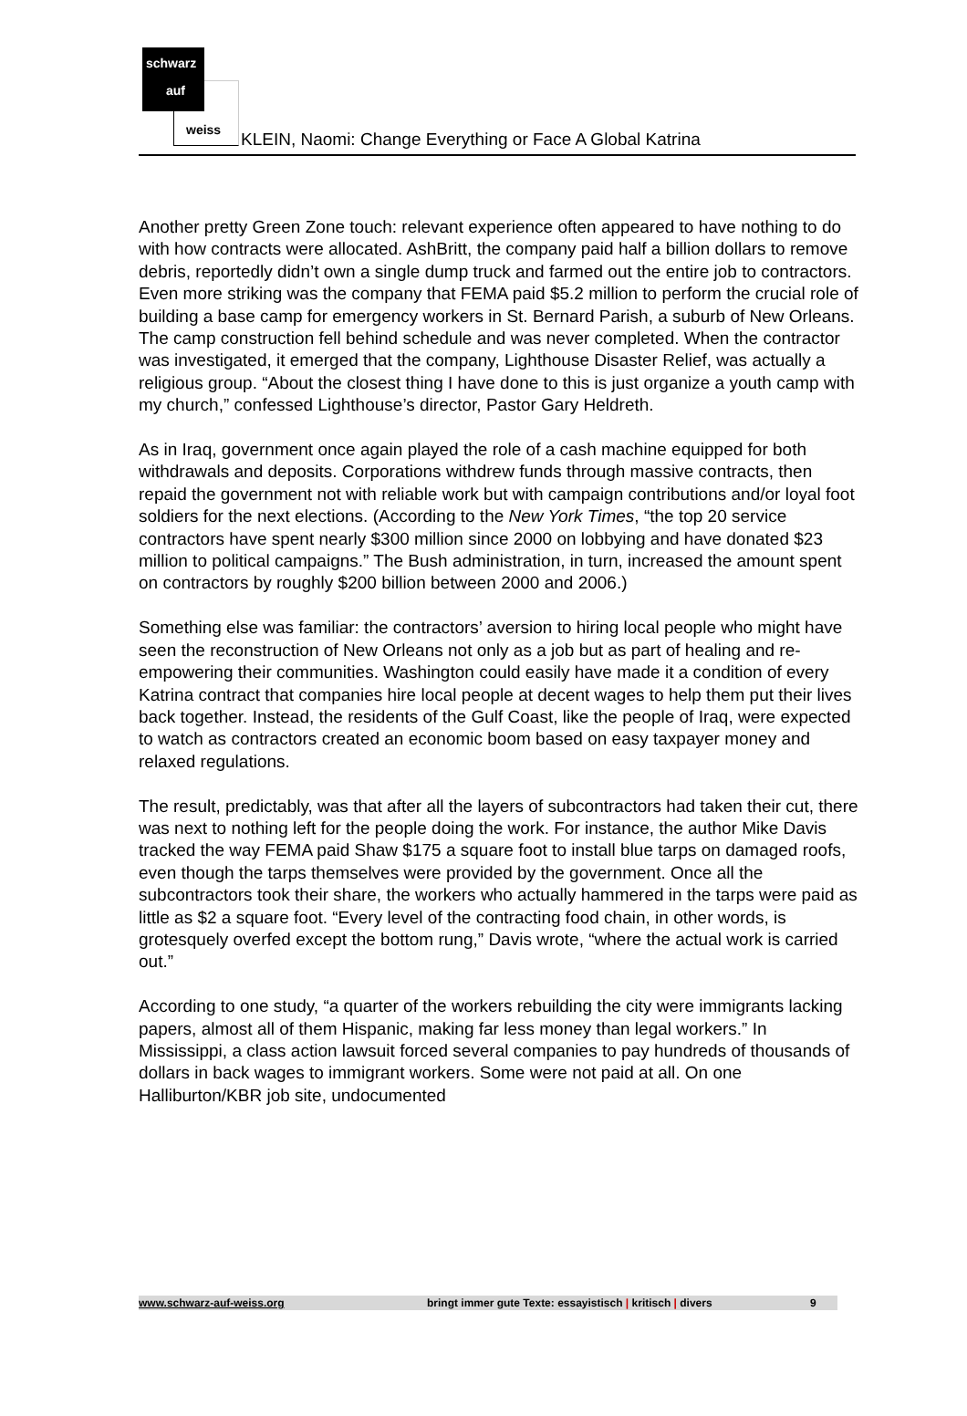schwarz
auf
weiss
KLEIN, Naomi: Change Everything or Face A Global Katrina
Another pretty Green Zone touch: relevant experience often appeared to have nothing to do with how contracts were allocated. AshBritt, the company paid half a billion dollars to remove debris, reportedly didn’t own a single dump truck and farmed out the entire job to contractors. Even more striking was the company that FEMA paid $5.2 million to perform the crucial role of building a base camp for emergency workers in St. Bernard Parish, a suburb of New Orleans. The camp construction fell behind schedule and was never completed. When the contractor was investigated, it emerged that the company, Lighthouse Disaster Relief, was actually a religious group. “About the closest thing I have done to this is just organize a youth camp with my church,” confessed Lighthouse’s director, Pastor Gary Heldreth.
As in Iraq, government once again played the role of a cash machine equipped for both withdrawals and deposits. Corporations withdrew funds through massive contracts, then repaid the government not with reliable work but with campaign contributions and/or loyal foot soldiers for the next elections. (According to the New York Times, “the top 20 service contractors have spent nearly $300 million since 2000 on lobbying and have donated $23 million to political campaigns.” The Bush administration, in turn, increased the amount spent on contractors by roughly $200 billion between 2000 and 2006.)
Something else was familiar: the contractors’ aversion to hiring local people who might have seen the reconstruction of New Orleans not only as a job but as part of healing and re-empowering their communities. Washington could easily have made it a condition of every Katrina contract that companies hire local people at decent wages to help them put their lives back together. Instead, the residents of the Gulf Coast, like the people of Iraq, were expected to watch as contractors created an economic boom based on easy taxpayer money and relaxed regulations.
The result, predictably, was that after all the layers of subcontractors had taken their cut, there was next to nothing left for the people doing the work. For instance, the author Mike Davis tracked the way FEMA paid Shaw $175 a square foot to install blue tarps on damaged roofs, even though the tarps themselves were provided by the government. Once all the subcontractors took their share, the workers who actually hammered in the tarps were paid as little as $2 a square foot. “Every level of the contracting food chain, in other words, is grotesquely overfed except the bottom rung,” Davis wrote, “where the actual work is carried out.”
According to one study, “a quarter of the workers rebuilding the city were immigrants lacking papers, almost all of them Hispanic, making far less money than legal workers.” In Mississippi, a class action lawsuit forced several companies to pay hundreds of thousands of dollars in back wages to immigrant workers. Some were not paid at all. On one Halliburton/KBR job site, undocumented
www.schwarz-auf-weiss.org bringt immer gute Texte: essayistisch | kritisch | divers 9